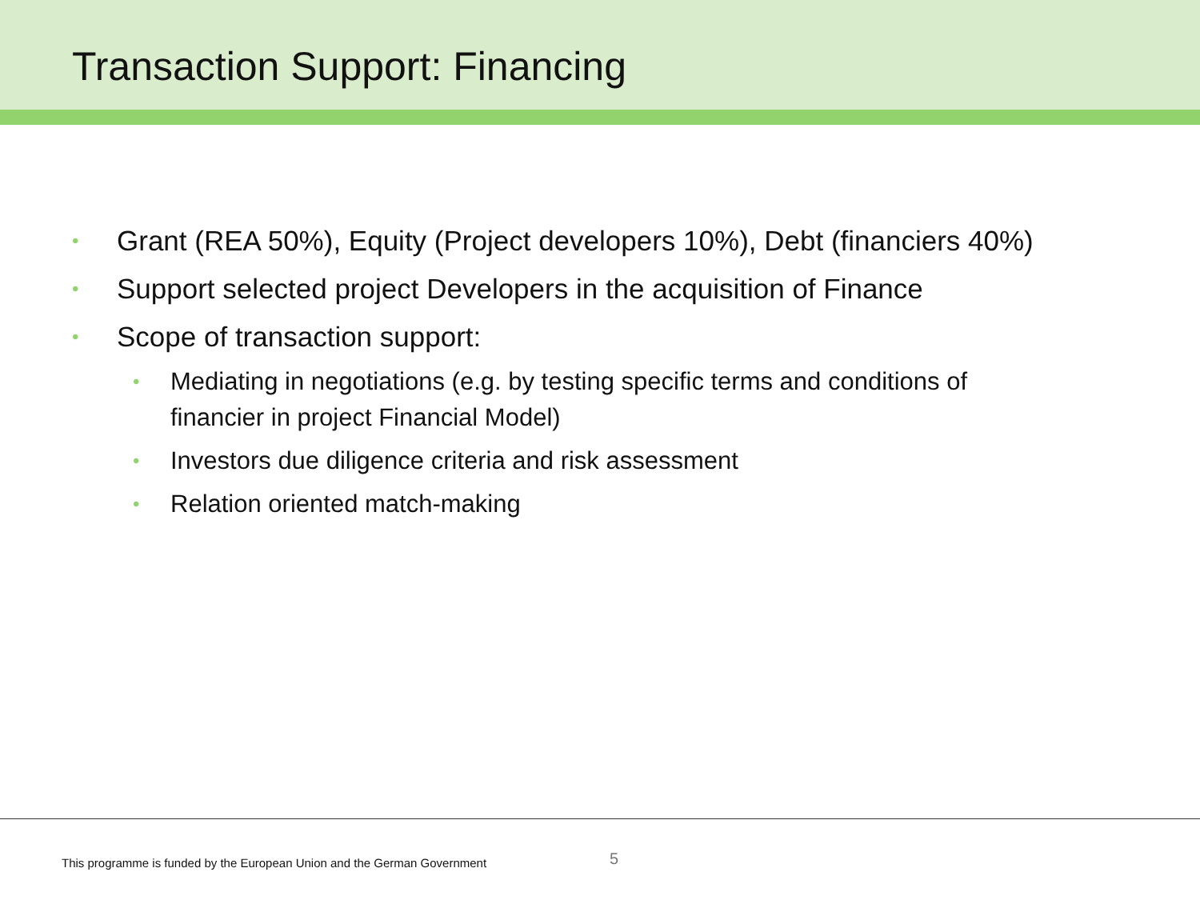Transaction Support: Financing
• Grant (REA 50%), Equity (Project developers 10%), Debt (financiers 40%)
• Support selected project Developers in the acquisition of Finance
• Scope of transaction support:
• Mediating in negotiations (e.g. by testing specific terms and conditions of financier in project Financial Model)
• Investors due diligence criteria and risk assessment
• Relation oriented match-making
This programme is funded by the European Union and the German Government
5